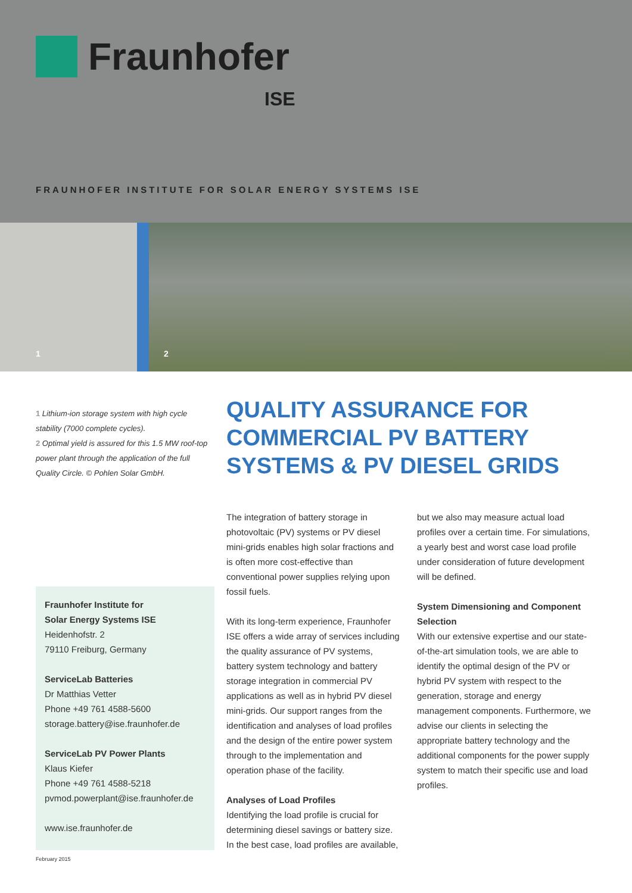Fraunhofer
ISE
FRAUNHOFER INSTITUTE FOR SOLAR ENERGY SYSTEMS ISE
1
2
1 Lithium-ion storage system with high cycle stability (7000 complete cycles).
2 Optimal yield is assured for this 1.5 MW roof-top power plant through the application of the full Quality Circle. © Pohlen Solar GmbH.
QUALITY ASSURANCE FOR
COMMERCIAL PV BATTERY
SYSTEMS & PV DIESEL GRIDS
Fraunhofer Institute for
Solar Energy Systems ISE
Heidenhofstr. 2
79110 Freiburg, Germany
ServiceLab Batteries
Dr Matthias Vetter
Phone +49 761 4588-5600
storage.battery@ise.fraunhofer.de
ServiceLab PV Power Plants
Klaus Kiefer
Phone +49 761 4588-5218
pvmod.powerplant@ise.fraunhofer.de
www.ise.fraunhofer.de
The integration of battery storage in photovoltaic (PV) systems or PV diesel mini-grids enables high solar fractions and is often more cost-effective than conventional power supplies relying upon fossil fuels.
With its long-term experience, Fraunhofer ISE offers a wide array of services including the quality assurance of PV systems, battery system technology and battery storage integration in commercial PV applications as well as in hybrid PV diesel mini-grids. Our support ranges from the identification and analyses of load profiles and the design of the entire power system through to the implementation and operation phase of the facility.
Analyses of Load Profiles
Identifying the load profile is crucial for determining diesel savings or battery size. In the best case, load profiles are available,
but we also may measure actual load profiles over a certain time. For simulations, a yearly best and worst case load profile under consideration of future development will be defined.
System Dimensioning and Component Selection
With our extensive expertise and our state-of-the-art simulation tools, we are able to identify the optimal design of the PV or hybrid PV system with respect to the generation, storage and energy management components. Furthermore, we advise our clients in selecting the appropriate battery technology and the additional components for the power supply system to match their specific use and load profiles.
February 2015